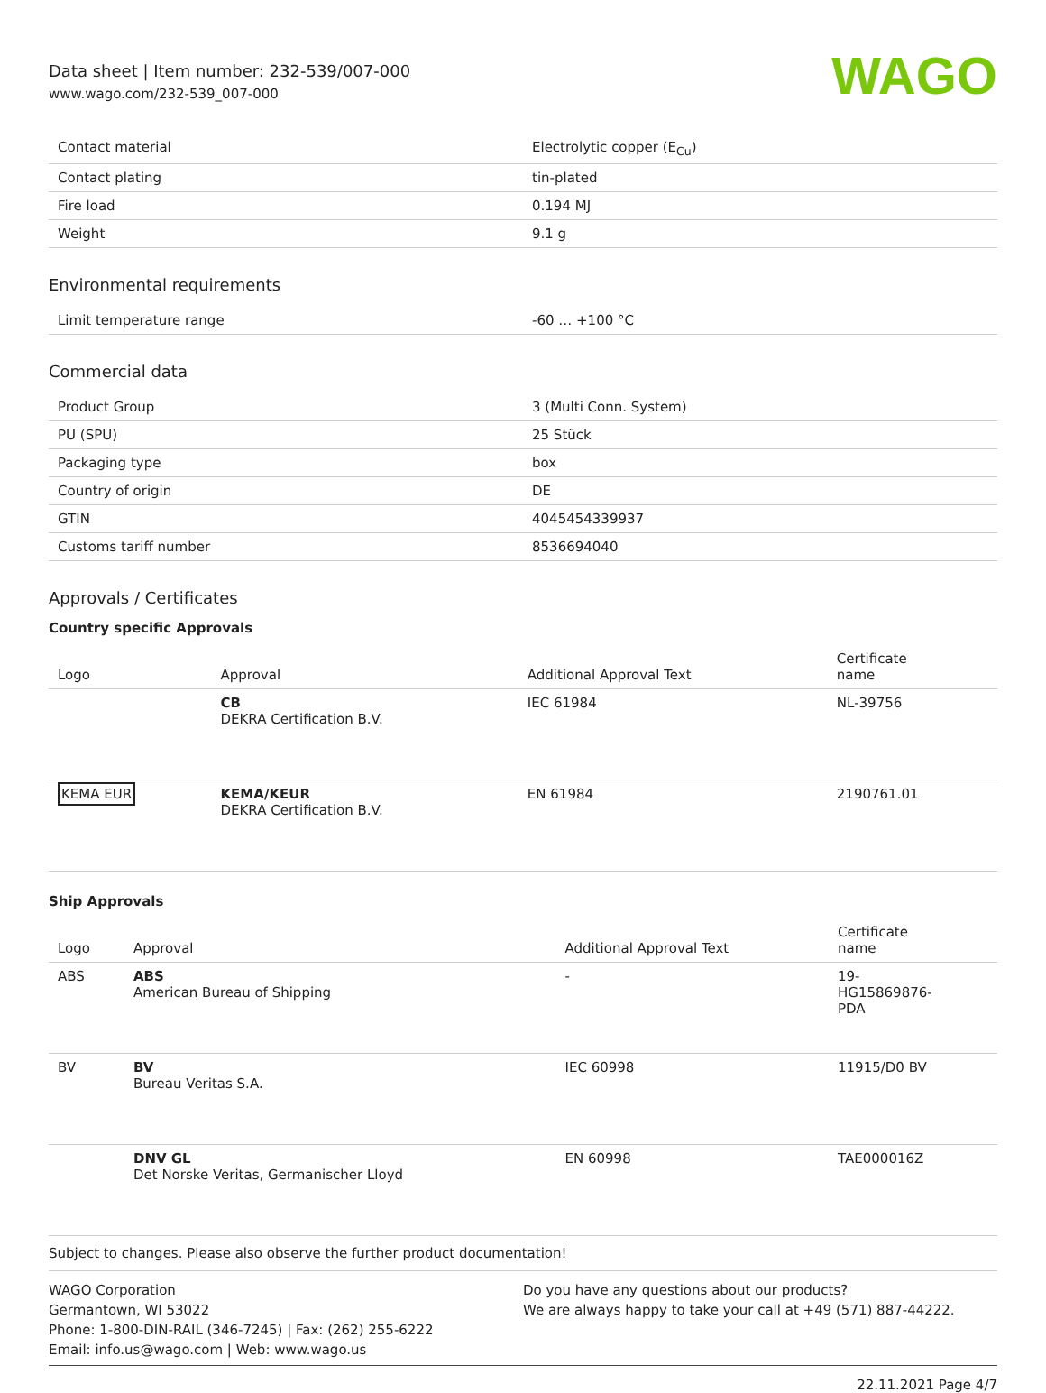Data sheet | Item number: 232-539/007-000
www.wago.com/232-539_007-000
WAGO
| Contact material | Electrolytic copper (E<sub>Cu</sub>) |
| Contact plating | tin-plated |
| Fire load | 0.194 MJ |
| Weight | 9.1 g |
Environmental requirements
| Limit temperature range | -60 … +100 °C |
Commercial data
| Product Group | 3 (Multi Conn. System) |
| PU (SPU) | 25 Stück |
| Packaging type | box |
| Country of origin | DE |
| GTIN | 4045454339937 |
| Customs tariff number | 8536694040 |
Approvals / Certificates
Country specific Approvals
| Logo | Approval | Additional Approval Text | Certificate name |
| --- | --- | --- | --- |
| | CB DEKRA Certification B.V. | IEC 61984 | NL-39756 |
| KEMA EUR | KEMA/KEUR DEKRA Certification B.V. | EN 61984 | 2190761.01 |
Ship Approvals
| Logo | Approval | Additional Approval Text | Certificate name |
| --- | --- | --- | --- |
| ABS | ABS American Bureau of Shipping | - | 19- HG15869876- PDA |
| BV | BV Bureau Veritas S.A. | IEC 60998 | 11915/D0 BV |
| | DNV GL Det Norske Veritas, Germanischer Lloyd | EN 60998 | TAE000016Z |
Subject to changes. Please also observe the further product documentation!
WAGO Corporation
Germantown, WI 53022
Phone: 1-800-DIN-RAIL (346-7245) | Fax: (262) 255-6222
Email: info.us@wago.com | Web: www.wago.us
Do you have any questions about our products?
We are always happy to take your call at +49 (571) 887-44222.
22.11.2021 Page 4/7